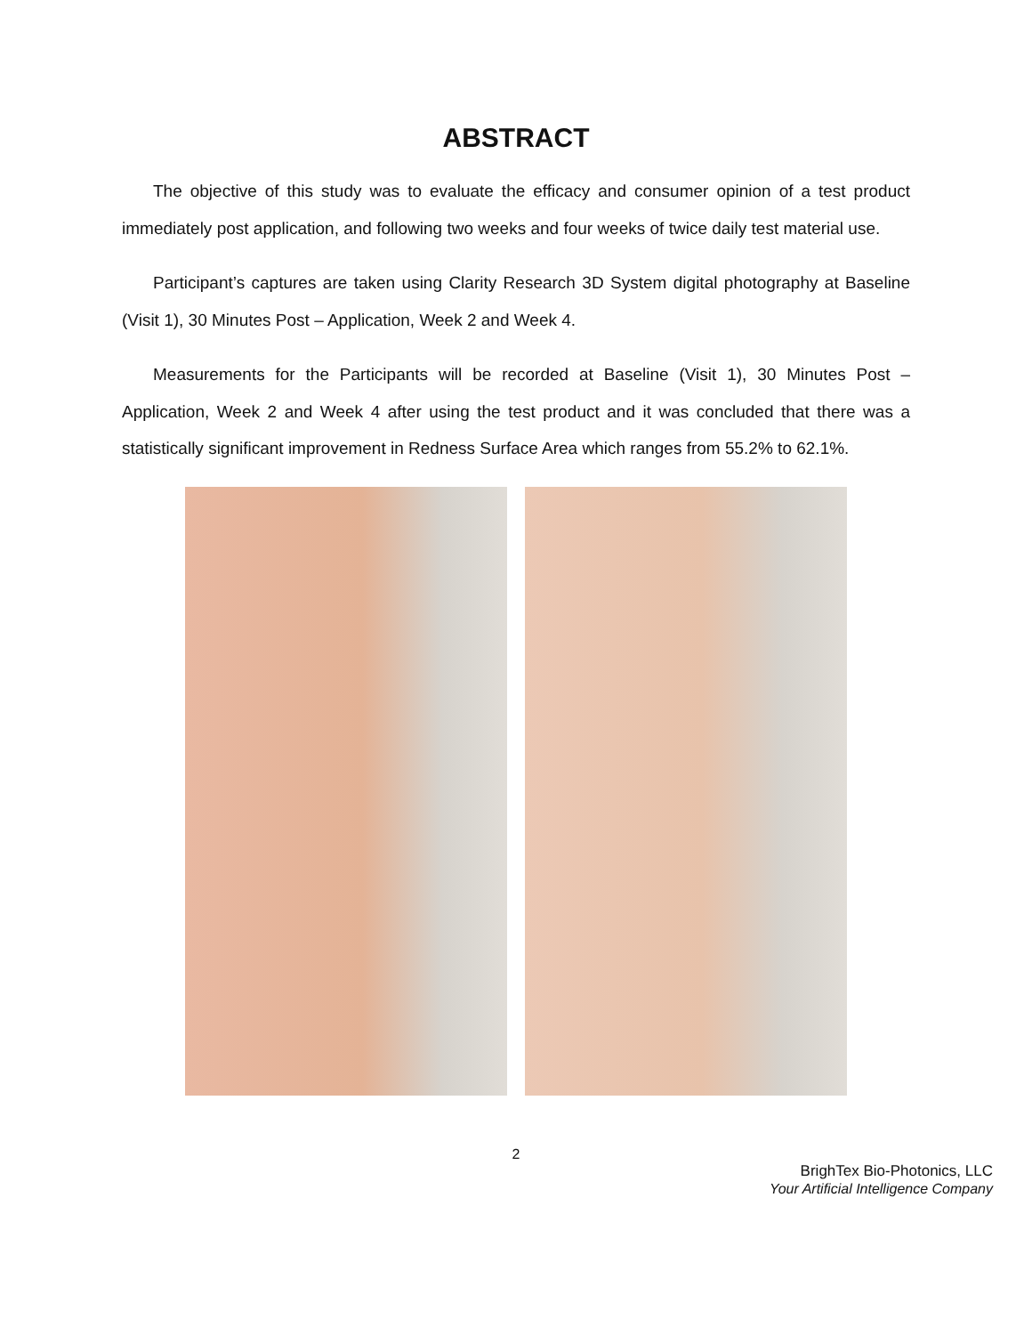ABSTRACT
The objective of this study was to evaluate the efficacy and consumer opinion of a test product immediately post application, and following two weeks and four weeks of twice daily test material use.
Participant’s captures are taken using Clarity Research 3D System digital photography at Baseline (Visit 1), 30 Minutes Post – Application, Week 2 and Week 4.
Measurements for the Participants will be recorded at Baseline (Visit 1), 30 Minutes Post – Application, Week 2 and Week 4 after using the test product and it was concluded that there was a statistically significant improvement in Redness Surface Area which ranges from 55.2% to 62.1%.
2
BrighTex Bio-Photonics, LLC
Your Artificial Intelligence Company